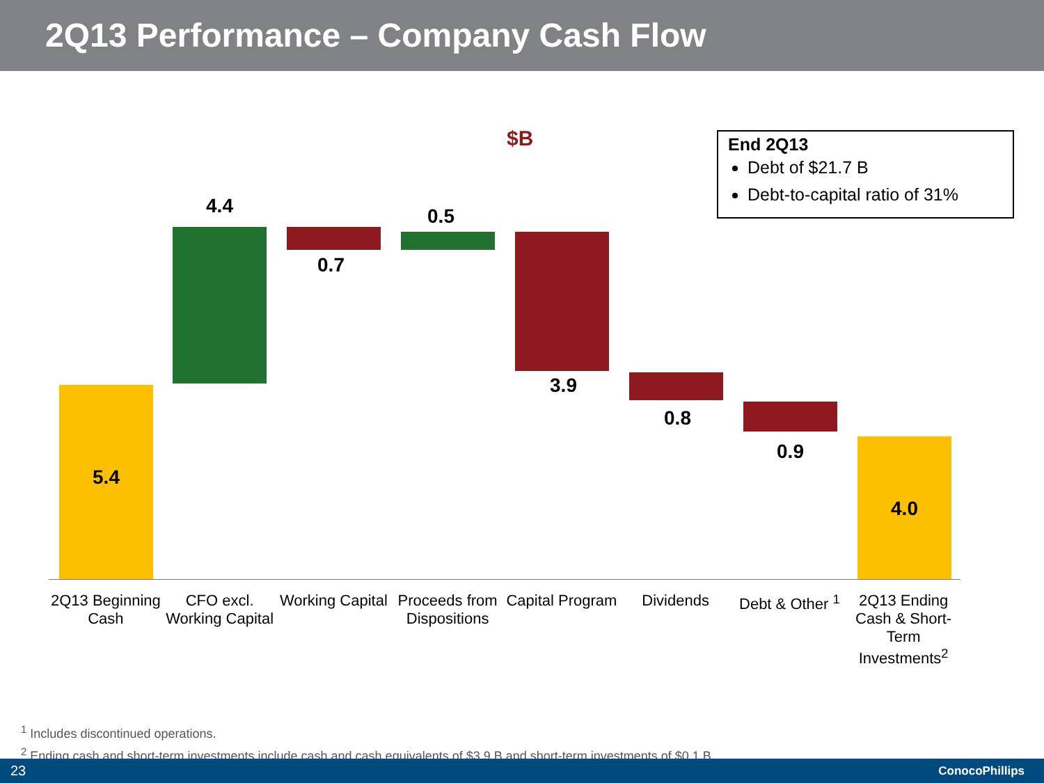2Q13 Performance – Company Cash Flow
$B
End 2Q13
Debt of $21.7 B
Debt-to-capital ratio of 31%
5.4
4.4
0.7
0.5
3.9
0.8
0.9
4.0
2Q13 Beginning Cash CFO excl. Working Capital Working Capital Proceeds from Dispositions Capital Program Dividends Debt & Other <sup>1</sup> 2Q13 Ending Cash & Short-Term Investments<sup>2</sup>
<sup>1</sup> Includes discontinued operations.
<sup>2</sup> Ending cash and short-term investments include cash and cash equivalents of $3.9 B and short-term investments of $0.1 B.
23 ConocoPhillips